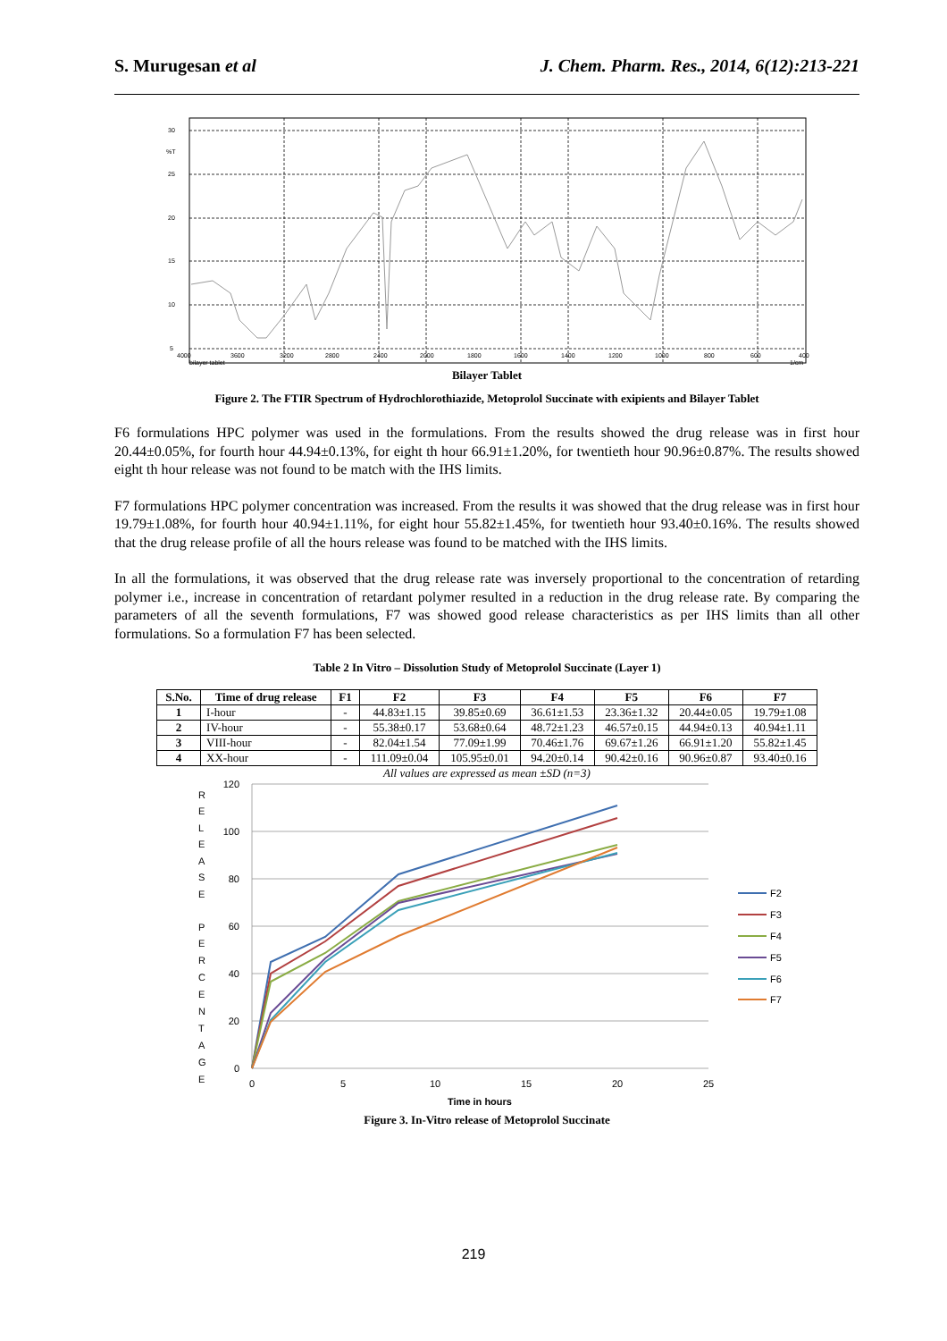S. Murugesan et al J. Chem. Pharm. Res., 2014, 6(12):213-221
4000
3600
3200
2800
2400
2000
1800
1600
1400
1200
1000
800
600
400
bilayer tablet
1/cm
30
%T
25
20
15
10
5
Bilayer Tablet
Figure 2. The FTIR Spectrum of Hydrochlorothiazide, Metoprolol Succinate with exipients and Bilayer Tablet
F6 formulations HPC polymer was used in the formulations. From the results showed the drug release was in first hour 20.44±0.05%, for fourth hour 44.94±0.13%, for eight th hour 66.91±1.20%, for twentieth hour 90.96±0.87%. The results showed eight th hour release was not found to be match with the IHS limits.
F7 formulations HPC polymer concentration was increased. From the results it was showed that the drug release was in first hour 19.79±1.08%, for fourth hour 40.94±1.11%, for eight hour 55.82±1.45%, for twentieth hour 93.40±0.16%. The results showed that the drug release profile of all the hours release was found to be matched with the IHS limits.
In all the formulations, it was observed that the drug release rate was inversely proportional to the concentration of retarding polymer i.e., increase in concentration of retardant polymer resulted in a reduction in the drug release rate. By comparing the parameters of all the seventh formulations, F7 was showed good release characteristics as per IHS limits than all other formulations. So a formulation F7 has been selected.
Table 2 In Vitro – Dissolution Study of Metoprolol Succinate (Layer 1)
| S.No. | Time of drug release | F1 | F2 | F3 | F4 | F5 | F6 | F7 |
| --- | --- | --- | --- | --- | --- | --- | --- | --- |
| 1 | I-hour | - | 44.83±1.15 | 39.85±0.69 | 36.61±1.53 | 23.36±1.32 | 20.44±0.05 | 19.79±1.08 |
| 2 | IV-hour | - | 55.38±0.17 | 53.68±0.64 | 48.72±1.23 | 46.57±0.15 | 44.94±0.13 | 40.94±1.11 |
| 3 | VIII-hour | - | 82.04±1.54 | 77.09±1.99 | 70.46±1.76 | 69.67±1.26 | 66.91±1.20 | 55.82±1.45 |
| 4 | XX-hour | - | 111.09±0.04 | 105.95±0.01 | 94.20±0.14 | 90.42±0.16 | 90.96±0.87 | 93.40±0.16 |
All values are expressed as mean ±SD (n=3)
R
E
L
E
A
S
E
P
E
R
C
E
N
T
A
G
E
120
100
80
60
40
20
0
0
5
10
15
20
25
Time in hours
F2
F3
F4
F5
F6
F7
Figure 3. In-Vitro release of Metoprolol Succinate
219